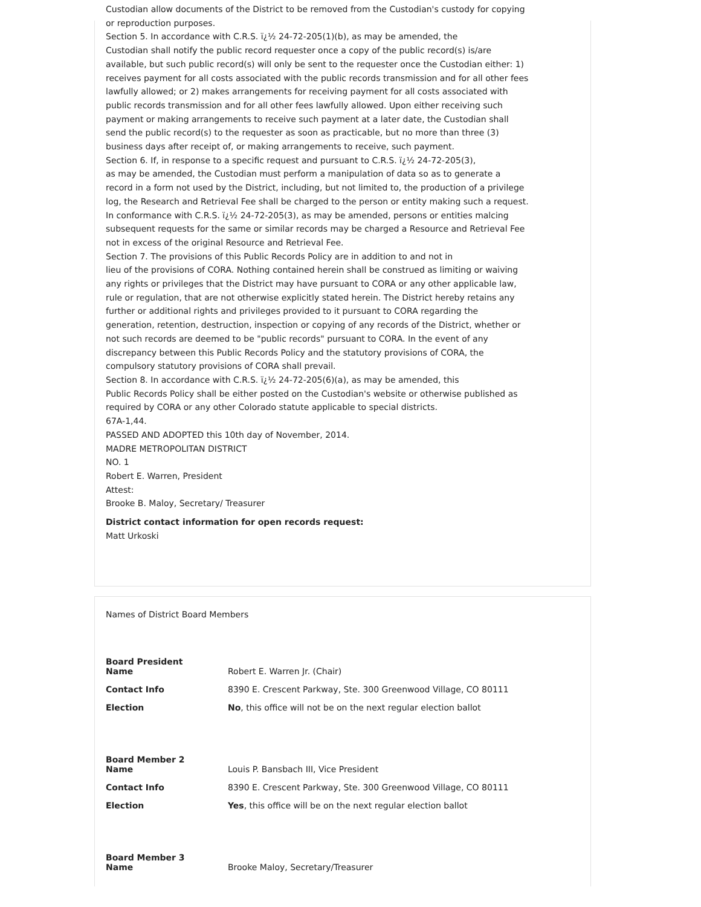Custodian allow documents of the District to be removed from the Custodian's custody for copying or reproduction purposes.
Section 5. In accordance with C.R.S. ï¿½ 24-72-205(1)(b), as may be amended, the
Custodian shall notify the public record requester once a copy of the public record(s) is/are available, but such public record(s) will only be sent to the requester once the Custodian either: 1) receives payment for all costs associated with the public records transmission and for all other fees lawfully allowed; or 2) makes arrangements for receiving payment for all costs associated with public records transmission and for all other fees lawfully allowed. Upon either receiving such payment or making arrangements to receive such payment at a later date, the Custodian shall send the public record(s) to the requester as soon as practicable, but no more than three (3) business days after receipt of, or making arrangements to receive, such payment.
Section 6. If, in response to a specific request and pursuant to C.R.S. ï¿½ 24-72-205(3),
as may be amended, the Custodian must perform a manipulation of data so as to generate a record in a form not used by the District, including, but not limited to, the production of a privilege log, the Research and Retrieval Fee shall be charged to the person or entity making such a request. In conformance with C.R.S. ï¿½ 24-72-205(3), as may be amended, persons or entities malcing subsequent requests for the same or similar records may be charged a Resource and Retrieval Fee not in excess of the original Resource and Retrieval Fee.
Section 7. The provisions of this Public Records Policy are in addition to and not in
lieu of the provisions of CORA. Nothing contained herein shall be construed as limiting or waiving any rights or privileges that the District may have pursuant to CORA or any other applicable law, rule or regulation, that are not otherwise explicitly stated herein. The District hereby retains any further or additional rights and privileges provided to it pursuant to CORA regarding the generation, retention, destruction, inspection or copying of any records of the District, whether or not such records are deemed to be "public records" pursuant to CORA. In the event of any discrepancy between this Public Records Policy and the statutory provisions of CORA, the compulsory statutory provisions of CORA shall prevail.
Section 8. In accordance with C.R.S. ï¿½ 24-72-205(6)(a), as may be amended, this
Public Records Policy shall be either posted on the Custodian's website or otherwise published as required by CORA or any other Colorado statute applicable to special districts.
67A-1,44.
PASSED AND ADOPTED this 10th day of November, 2014.
MADRE METROPOLITAN DISTRICT
NO. 1
Robert E. Warren, President
Attest:
Brooke B. Maloy, Secretary/ Treasurer
District contact information for open records request:
Matt Urkoski
Names of District Board Members
| Board President | |
| Name | Robert E. Warren Jr. (Chair) |
| Contact Info | 8390 E. Crescent Parkway, Ste. 300 Greenwood Village, CO 80111 |
| Election | No , this office will not be on the next regular election ballot |
| Board Member 2 | |
| Name | Louis P. Bansbach III, Vice President |
| Contact Info | 8390 E. Crescent Parkway, Ste. 300 Greenwood Village, CO 80111 |
| Election | Yes , this office will be on the next regular election ballot |
| Board Member 3 | |
| Name | Brooke Maloy, Secretary/Treasurer |